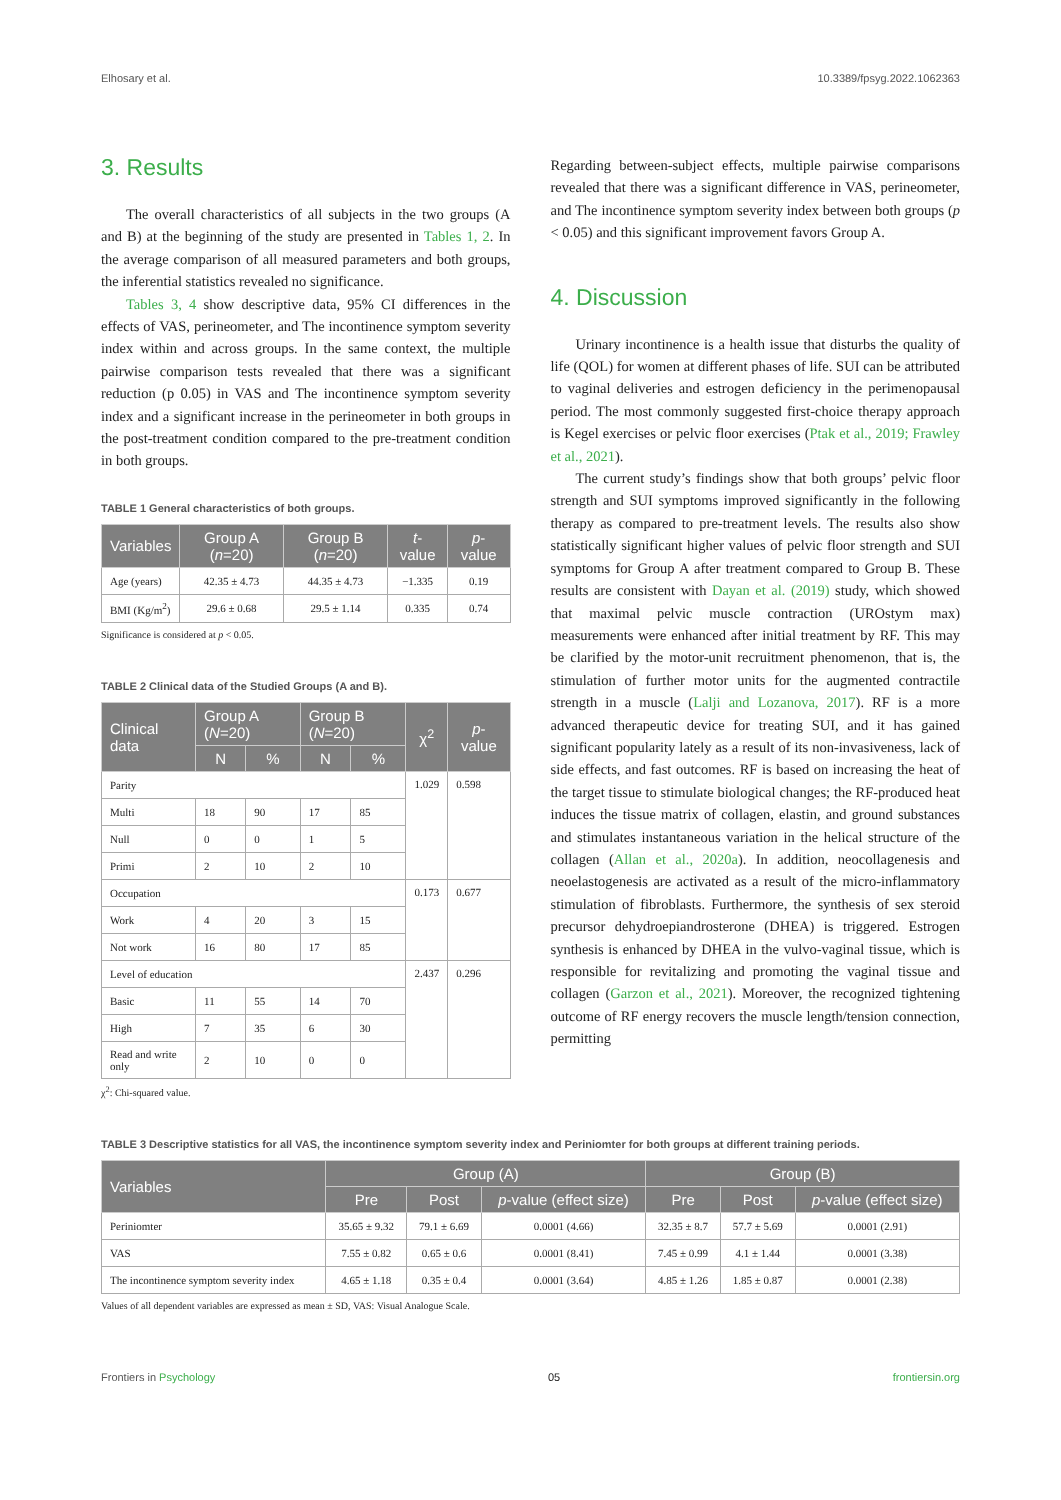Elhosary et al. 10.3389/fpsyg.2022.1062363
3. Results
The overall characteristics of all subjects in the two groups (A and B) at the beginning of the study are presented in Tables 1, 2. In the average comparison of all measured parameters and both groups, the inferential statistics revealed no significance.
Tables 3, 4 show descriptive data, 95% CI differences in the effects of VAS, perineometer, and The incontinence symptom severity index within and across groups. In the same context, the multiple pairwise comparison tests revealed that there was a significant reduction (p 0.05) in VAS and The incontinence symptom severity index and a significant increase in the perineometer in both groups in the post-treatment condition compared to the pre-treatment condition in both groups.
TABLE 1 General characteristics of both groups.
| Variables | Group A ( n =20) | Group B ( n =20) | t -value | p -value |
| --- | --- | --- | --- | --- |
| Age (years) | 42.35 ± 4.73 | 44.35 ± 4.73 | −1.335 | 0.19 |
| BMI (Kg/m<sup>2</sup>) | 29.6 ± 0.68 | 29.5 ± 1.14 | 0.335 | 0.74 |
Significance is considered at p < 0.05.
TABLE 2 Clinical data of the Studied Groups (A and B).
| Clinical data | Group A ( N =20) | | Group B ( N =20) | | χ<sup>2</sup> | p -value |
| --- | --- | --- | --- | --- | --- | --- |
| | N | % | N | % | | |
| Parity | | | | | 1.029 | 0.598 |
| Multi | 18 | 90 | 17 | 85 | | |
| Null | 0 | 0 | 1 | 5 | | |
| Primi | 2 | 10 | 2 | 10 | | |
| Occupation | | | | | 0.173 | 0.677 |
| Work | 4 | 20 | 3 | 15 | | |
| Not work | 16 | 80 | 17 | 85 | | |
| Level of education | | | | | 2.437 | 0.296 |
| Basic | 11 | 55 | 14 | 70 | | |
| High | 7 | 35 | 6 | 30 | | |
| Read and write only | 2 | 10 | 0 | 0 | | |
χ<sup>2</sup>: Chi-squared value.
Regarding between-subject effects, multiple pairwise comparisons revealed that there was a significant difference in VAS, perineometer, and The incontinence symptom severity index between both groups (p < 0.05) and this significant improvement favors Group A.
4. Discussion
Urinary incontinence is a health issue that disturbs the quality of life (QOL) for women at different phases of life. SUI can be attributed to vaginal deliveries and estrogen deficiency in the perimenopausal period. The most commonly suggested first-choice therapy approach is Kegel exercises or pelvic floor exercises (Ptak et al., 2019; Frawley et al., 2021).
The current study’s findings show that both groups’ pelvic floor strength and SUI symptoms improved significantly in the following therapy as compared to pre-treatment levels. The results also show statistically significant higher values of pelvic floor strength and SUI symptoms for Group A after treatment compared to Group B. These results are consistent with Dayan et al. (2019) study, which showed that maximal pelvic muscle contraction (UROstym max) measurements were enhanced after initial treatment by RF. This may be clarified by the motor-unit recruitment phenomenon, that is, the stimulation of further motor units for the augmented contractile strength in a muscle (Lalji and Lozanova, 2017). RF is a more advanced therapeutic device for treating SUI, and it has gained significant popularity lately as a result of its non-invasiveness, lack of side effects, and fast outcomes. RF is based on increasing the heat of the target tissue to stimulate biological changes; the RF-produced heat induces the tissue matrix of collagen, elastin, and ground substances and stimulates instantaneous variation in the helical structure of the collagen (Allan et al., 2020a). In addition, neocollagenesis and neoelastogenesis are activated as a result of the micro-inflammatory stimulation of fibroblasts. Furthermore, the synthesis of sex steroid precursor dehydroepiandrosterone (DHEA) is triggered. Estrogen synthesis is enhanced by DHEA in the vulvo-vaginal tissue, which is responsible for revitalizing and promoting the vaginal tissue and collagen (Garzon et al., 2021). Moreover, the recognized tightening outcome of RF energy recovers the muscle length/tension connection, permitting
TABLE 3 Descriptive statistics for all VAS, the incontinence symptom severity index and Periniomter for both groups at different training periods.
| Variables | Group (A) | | | Group (B) | | |
| --- | --- | --- | --- | --- | --- | --- |
| | Pre | Post | p -value (effect size) | Pre | Post | p -value (effect size) |
| Periniomter | 35.65 ± 9.32 | 79.1 ± 6.69 | 0.0001 (4.66) | 32.35 ± 8.7 | 57.7 ± 5.69 | 0.0001 (2.91) |
| VAS | 7.55 ± 0.82 | 0.65 ± 0.6 | 0.0001 (8.41) | 7.45 ± 0.99 | 4.1 ± 1.44 | 0.0001 (3.38) |
| The incontinence symptom severity index | 4.65 ± 1.18 | 0.35 ± 0.4 | 0.0001 (3.64) | 4.85 ± 1.26 | 1.85 ± 0.87 | 0.0001 (2.38) |
Values of all dependent variables are expressed as mean ± SD, VAS: Visual Analogue Scale.
Frontiers in Psychology 05 frontiersin.org